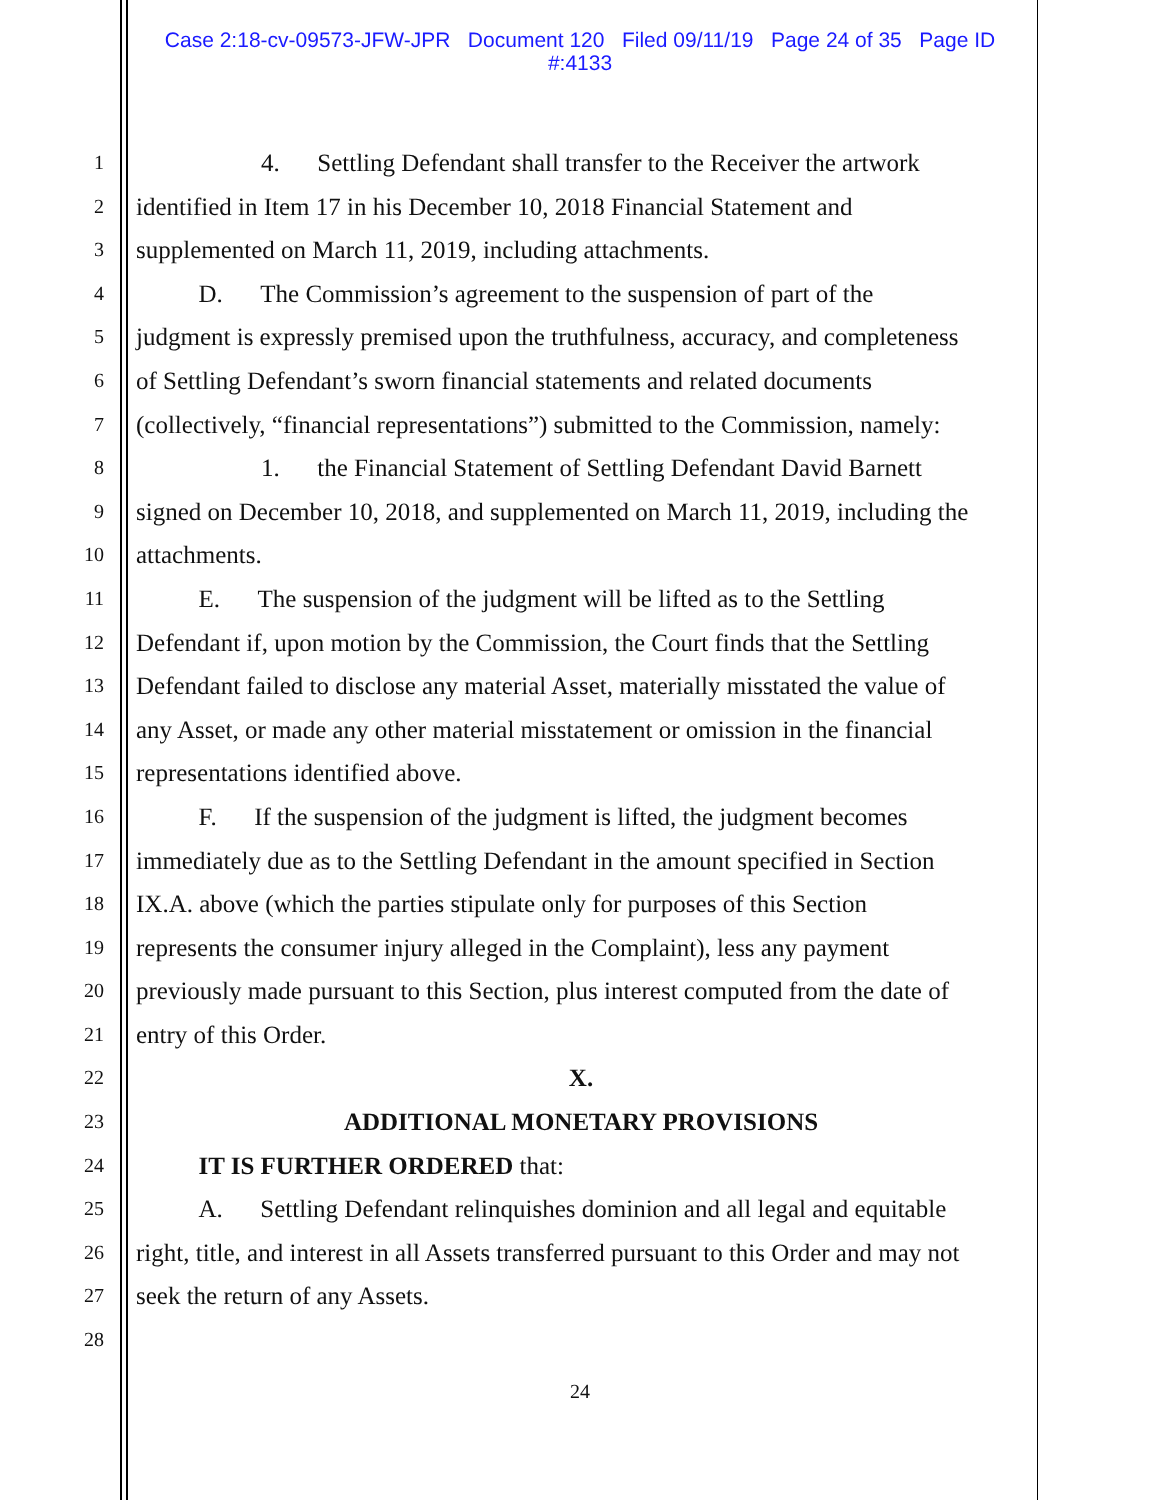Case 2:18-cv-09573-JFW-JPR Document 120 Filed 09/11/19 Page 24 of 35 Page ID
#:4133
1     4.  Settling Defendant shall transfer to the Receiver the artwork
2 identified in Item 17 in his December 10, 2018 Financial Statement and
3 supplemented on March 11, 2019, including attachments.
4   D.  The Commission’s agreement to the suspension of part of the
5 judgment is expressly premised upon the truthfulness, accuracy, and completeness
6 of Settling Defendant’s sworn financial statements and related documents
7 (collectively, “financial representations”) submitted to the Commission, namely:
8     1.  the Financial Statement of Settling Defendant David Barnett
9 signed on December 10, 2018, and supplemented on March 11, 2019, including the
10 attachments.
11   E.  The suspension of the judgment will be lifted as to the Settling
12 Defendant if, upon motion by the Commission, the Court finds that the Settling
13 Defendant failed to disclose any material Asset, materially misstated the value of
14 any Asset, or made any other material misstatement or omission in the financial
15 representations identified above.
16   F.  If the suspension of the judgment is lifted, the judgment becomes
17 immediately due as to the Settling Defendant in the amount specified in Section
18 IX.A. above (which the parties stipulate only for purposes of this Section
19 represents the consumer injury alleged in the Complaint), less any payment
20 previously made pursuant to this Section, plus interest computed from the date of
21 entry of this Order.
22 X.
23 ADDITIONAL MONETARY PROVISIONS
24   IT IS FURTHER ORDERED that:
25   A.  Settling Defendant relinquishes dominion and all legal and equitable
26 right, title, and interest in all Assets transferred pursuant to this Order and may not
27 seek the return of any Assets.
28
24